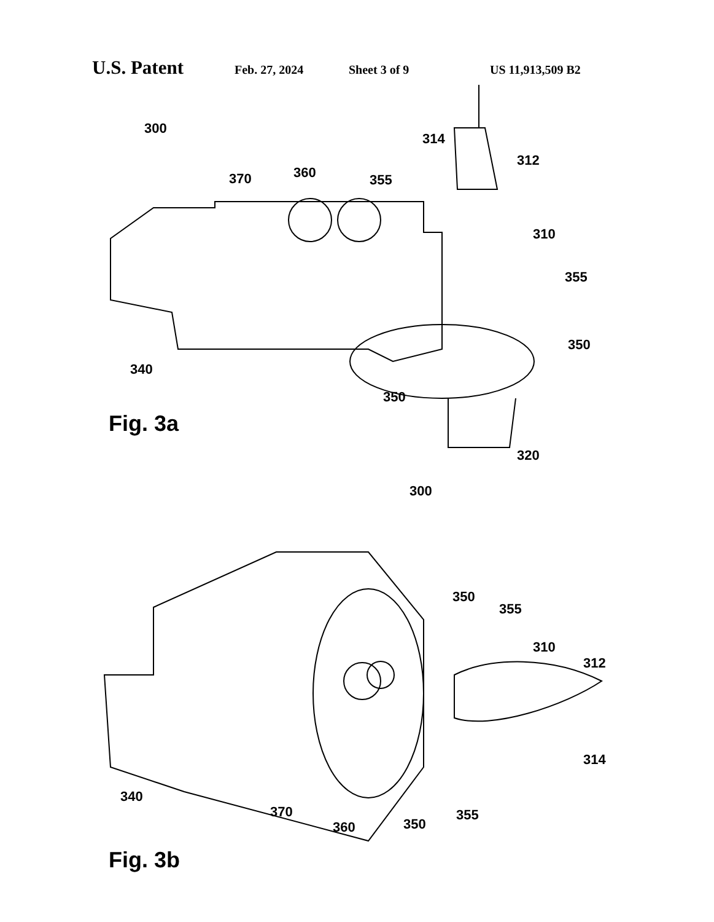U.S. Patent Feb. 27, 2024 Sheet 3 of 9 US 11,913,509 B2
300
314
312
370 360 355
310
355
350
340
350
320
Fig. 3a
300
350
355
310
312
314
340
370
360 350
355
Fig. 3b